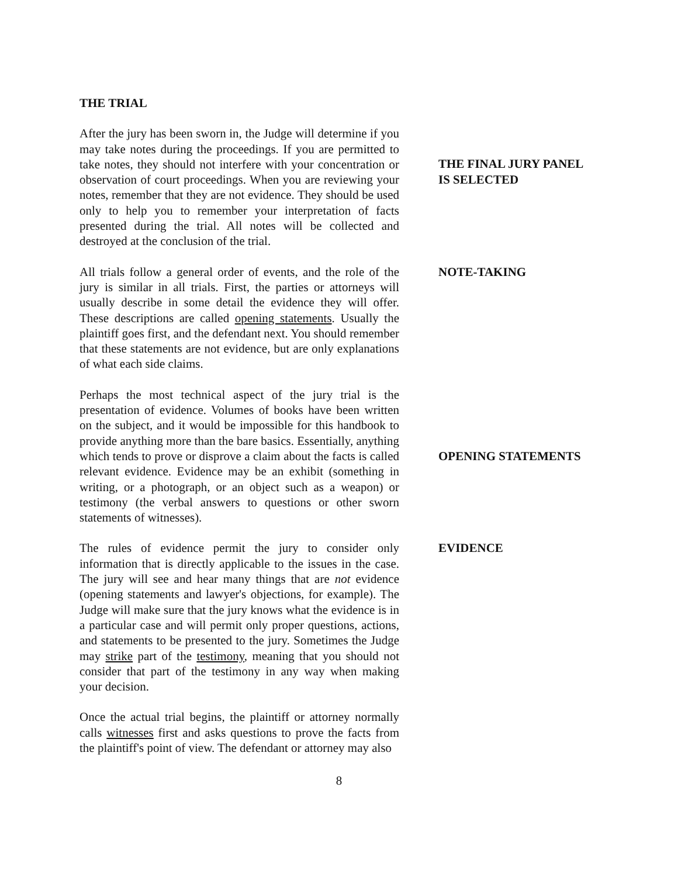THE TRIAL
After the jury has been sworn in, the Judge will determine if you may take notes during the proceedings. If you are permitted to take notes, they should not interfere with your concentration or observation of court proceedings. When you are reviewing your notes, remember that they are not evidence. They should be used only to help you to remember your interpretation of facts presented during the trial. All notes will be collected and destroyed at the conclusion of the trial.
THE FINAL JURY PANEL
IS SELECTED
All trials follow a general order of events, and the role of the jury is similar in all trials. First, the parties or attorneys will usually describe in some detail the evidence they will offer. These descriptions are called opening statements. Usually the plaintiff goes first, and the defendant next. You should remember that these statements are not evidence, but are only explanations of what each side claims.
NOTE-TAKING
Perhaps the most technical aspect of the jury trial is the presentation of evidence. Volumes of books have been written on the subject, and it would be impossible for this handbook to provide anything more than the bare basics. Essentially, anything which tends to prove or disprove a claim about the facts is called relevant evidence. Evidence may be an exhibit (something in writing, or a photograph, or an object such as a weapon) or testimony (the verbal answers to questions or other sworn statements of witnesses).
OPENING STATEMENTS
The rules of evidence permit the jury to consider only information that is directly applicable to the issues in the case. The jury will see and hear many things that are not evidence (opening statements and lawyer's objections, for example). The Judge will make sure that the jury knows what the evidence is in a particular case and will permit only proper questions, actions, and statements to be presented to the jury. Sometimes the Judge may strike part of the testimony, meaning that you should not consider that part of the testimony in any way when making your decision.
EVIDENCE
Once the actual trial begins, the plaintiff or attorney normally calls witnesses first and asks questions to prove the facts from the plaintiff's point of view. The defendant or attorney may also
8